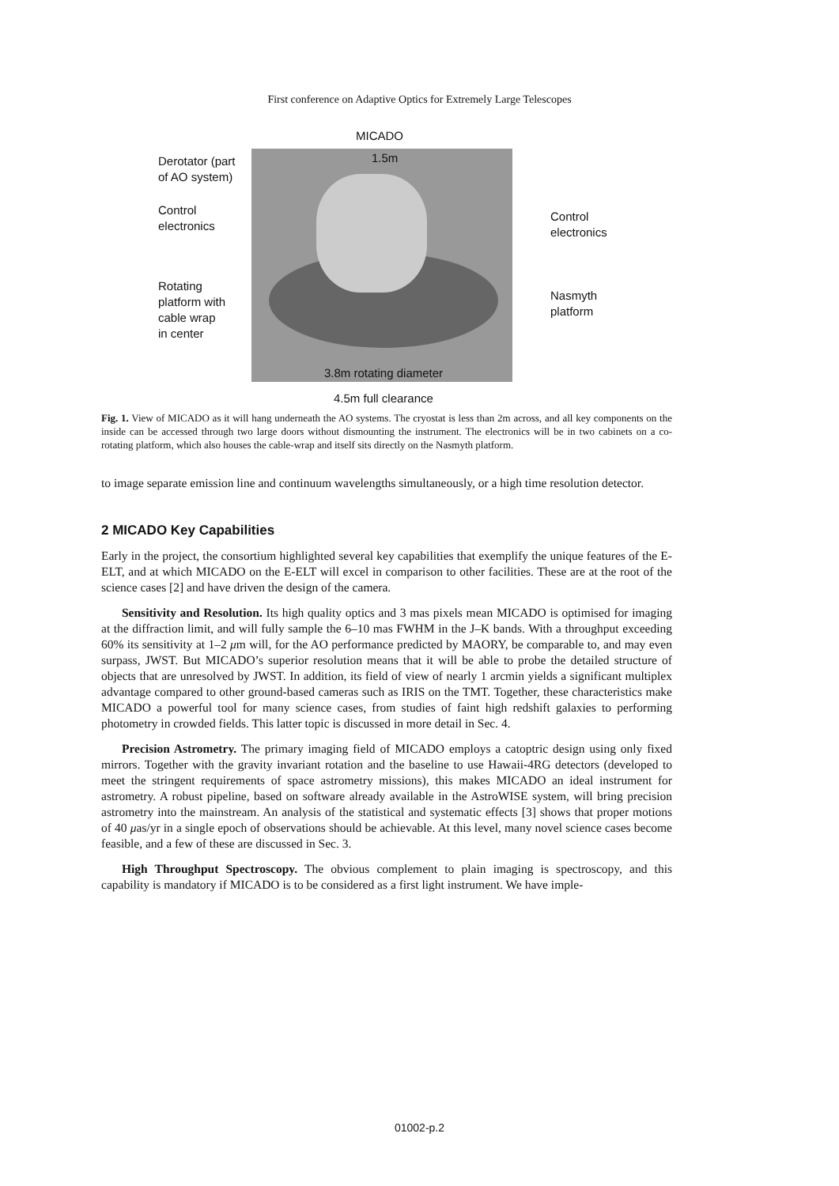First conference on Adaptive Optics for Extremely Large Telescopes
MICADO
1.5m
Derotator (part
of AO system)
Control
electronics
Control
electronics
Rotating
platform with
cable wrap
in center
Nasmyth
platform
3.8m rotating diameter
4.5m full clearance
Fig. 1. View of MICADO as it will hang underneath the AO systems. The cryostat is less than 2m across, and all key components on the inside can be accessed through two large doors without dismounting the instrument. The electronics will be in two cabinets on a co-rotating platform, which also houses the cable-wrap and itself sits directly on the Nasmyth platform.
to image separate emission line and continuum wavelengths simultaneously, or a high time resolution detector.
2 MICADO Key Capabilities
Early in the project, the consortium highlighted several key capabilities that exemplify the unique features of the E-ELT, and at which MICADO on the E-ELT will excel in comparison to other facilities. These are at the root of the science cases [2] and have driven the design of the camera.
Sensitivity and Resolution. Its high quality optics and 3 mas pixels mean MICADO is optimised for imaging at the diffraction limit, and will fully sample the 6–10 mas FWHM in the J–K bands. With a throughput exceeding 60% its sensitivity at 1–2 μm will, for the AO performance predicted by MAORY, be comparable to, and may even surpass, JWST. But MICADO’s superior resolution means that it will be able to probe the detailed structure of objects that are unresolved by JWST. In addition, its field of view of nearly 1 arcmin yields a significant multiplex advantage compared to other ground-based cameras such as IRIS on the TMT. Together, these characteristics make MICADO a powerful tool for many science cases, from studies of faint high redshift galaxies to performing photometry in crowded fields. This latter topic is discussed in more detail in Sec. 4.
Precision Astrometry. The primary imaging field of MICADO employs a catoptric design using only fixed mirrors. Together with the gravity invariant rotation and the baseline to use Hawaii-4RG detectors (developed to meet the stringent requirements of space astrometry missions), this makes MICADO an ideal instrument for astrometry. A robust pipeline, based on software already available in the AstroWISE system, will bring precision astrometry into the mainstream. An analysis of the statistical and systematic effects [3] shows that proper motions of 40 μas/yr in a single epoch of observations should be achievable. At this level, many novel science cases become feasible, and a few of these are discussed in Sec. 3.
High Throughput Spectroscopy. The obvious complement to plain imaging is spectroscopy, and this capability is mandatory if MICADO is to be considered as a first light instrument. We have imple-
01002-p.2